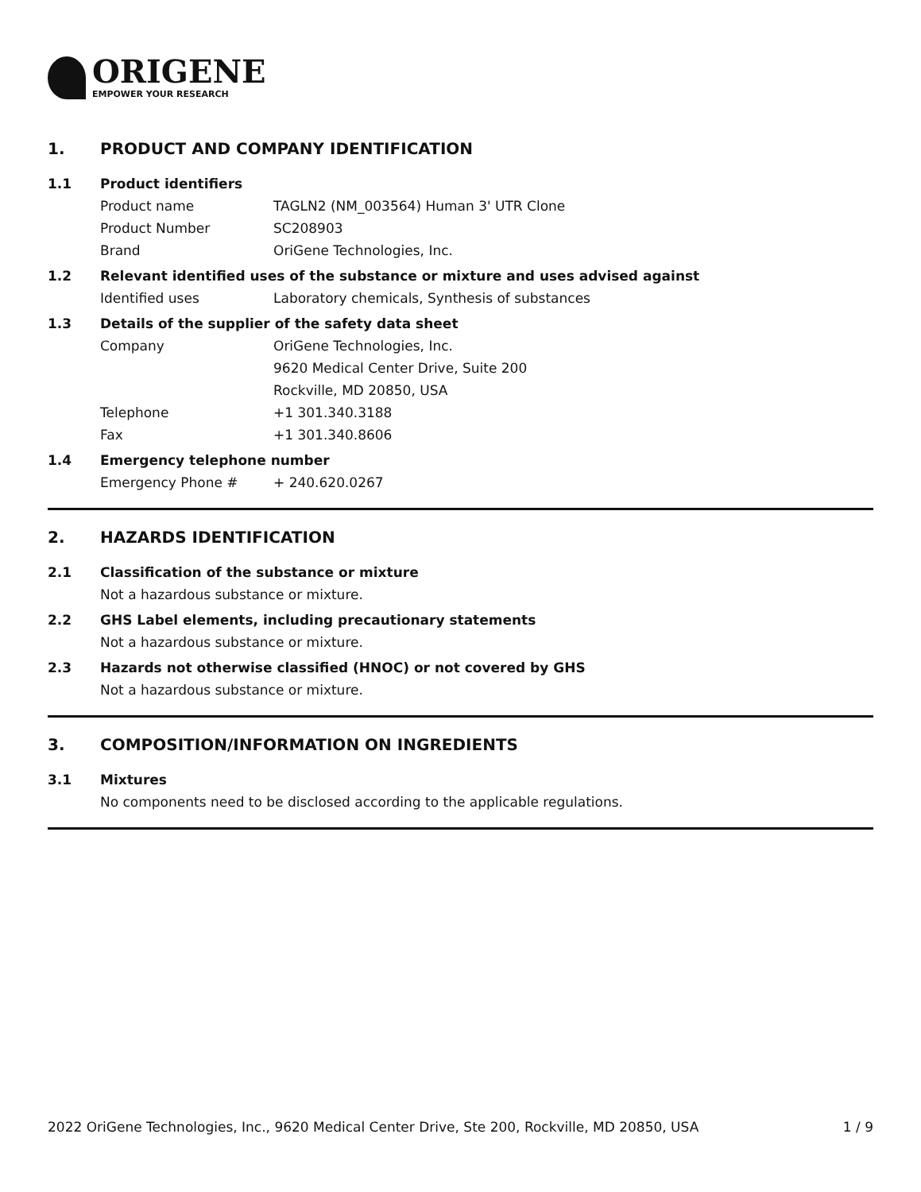ORIGENE
EMPOWER YOUR RESEARCH
1. PRODUCT AND COMPANY IDENTIFICATION
1.1 Product identifiers
Product name TAGLN2 (NM_003564) Human 3' UTR Clone
Product Number SC208903
Brand OriGene Technologies, Inc.
1.2 Relevant identified uses of the substance or mixture and uses advised against
Identified uses Laboratory chemicals, Synthesis of substances
1.3 Details of the supplier of the safety data sheet
Company OriGene Technologies, Inc.
9620 Medical Center Drive, Suite 200
Rockville, MD 20850, USA
Telephone +1 301.340.3188
Fax +1 301.340.8606
1.4 Emergency telephone number
Emergency Phone # + 240.620.0267
2. HAZARDS IDENTIFICATION
2.1 Classification of the substance or mixture
Not a hazardous substance or mixture.
2.2 GHS Label elements, including precautionary statements
Not a hazardous substance or mixture.
2.3 Hazards not otherwise classified (HNOC) or not covered by GHS
Not a hazardous substance or mixture.
3. COMPOSITION/INFORMATION ON INGREDIENTS
3.1 Mixtures
No components need to be disclosed according to the applicable regulations.
2022 OriGene Technologies, Inc., 9620 Medical Center Drive, Ste 200, Rockville, MD 20850, USA 1 / 9